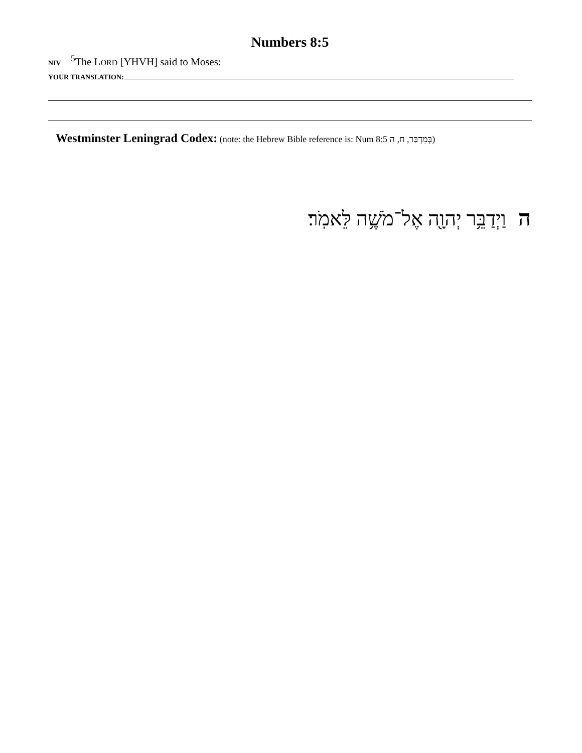Numbers 8:5
NIV <sup>5</sup>The LORD [YHVH] said to Moses:
YOUR TRANSLATION:
Westminster Leningrad Codex: (note: the Hebrew Bible reference is: Num 8:5 בְּמִדְבַּר, ח, ה)
ה וַיְדַבֵּ֥ר יְהוָ֖ה אֶל־מֹשֶׁ֥ה לֵּאמֹֽר׃